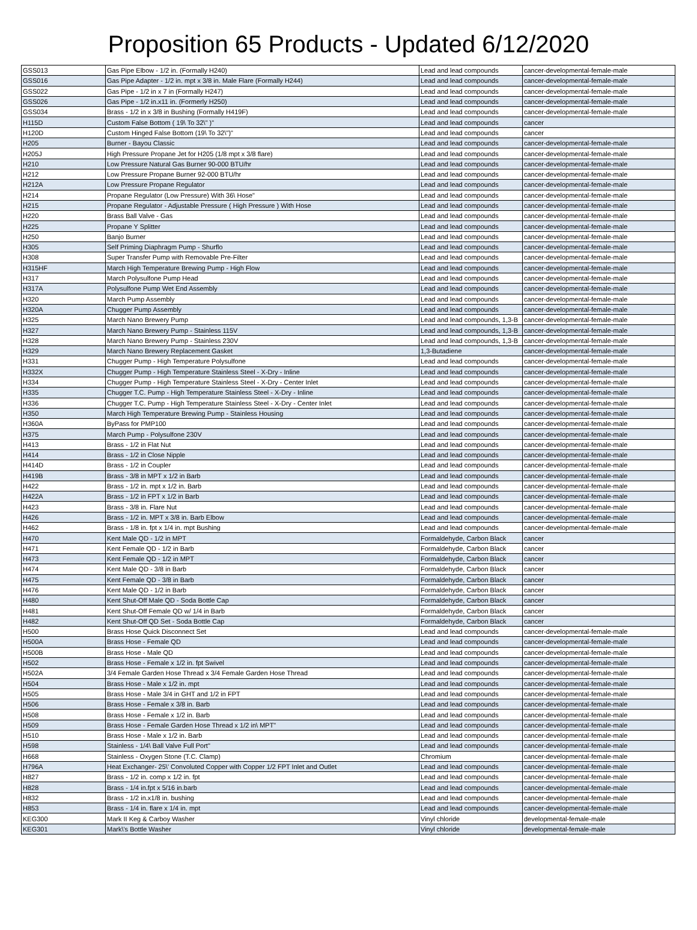Proposition 65 Products - Updated 6/12/2020
| GSS013 | Gas Pipe Elbow - 1/2 in. (Formally H240) | Lead and lead compounds | cancer-developmental-female-male |
| GSS016 | Gas Pipe Adapter - 1/2 in. mpt x 3/8 in. Male Flare (Formally H244) | Lead and lead compounds | cancer-developmental-female-male |
| GSS022 | Gas Pipe - 1/2 in x 7 in (Formally H247) | Lead and lead compounds | cancer-developmental-female-male |
| GSS026 | Gas Pipe - 1/2 in.x11 in. (Formerly H250) | Lead and lead compounds | cancer-developmental-female-male |
| GSS034 | Brass - 1/2 in x 3/8 in Bushing (Formally H419F) | Lead and lead compounds | cancer-developmental-female-male |
| H115D | Custom False Bottom ( 19\ To 32\" )" | Lead and lead compounds | cancer |
| H120D | Custom Hinged False Bottom (19\ To 32\")" | Lead and lead compounds | cancer |
| H205 | Burner - Bayou Classic | Lead and lead compounds | cancer-developmental-female-male |
| H205J | High Pressure Propane Jet for H205 (1/8 mpt x 3/8 flare) | Lead and lead compounds | cancer-developmental-female-male |
| H210 | Low Pressure Natural Gas Burner 90-000 BTU/hr | Lead and lead compounds | cancer-developmental-female-male |
| H212 | Low Pressure Propane Burner 92-000 BTU/hr | Lead and lead compounds | cancer-developmental-female-male |
| H212A | Low Pressure Propane Regulator | Lead and lead compounds | cancer-developmental-female-male |
| H214 | Propane Regulator (Low Pressure) With 36\ Hose" | Lead and lead compounds | cancer-developmental-female-male |
| H215 | Propane Regulator - Adjustable Pressure ( High Pressure ) With Hose | Lead and lead compounds | cancer-developmental-female-male |
| H220 | Brass Ball Valve - Gas | Lead and lead compounds | cancer-developmental-female-male |
| H225 | Propane Y Splitter | Lead and lead compounds | cancer-developmental-female-male |
| H250 | Banjo Burner | Lead and lead compounds | cancer-developmental-female-male |
| H305 | Self Priming Diaphragm Pump - Shurflo | Lead and lead compounds | cancer-developmental-female-male |
| H308 | Super Transfer Pump with Removable Pre-Filter | Lead and lead compounds | cancer-developmental-female-male |
| H315HF | March High Temperature Brewing Pump - High Flow | Lead and lead compounds | cancer-developmental-female-male |
| H317 | March Polysulfone Pump Head | Lead and lead compounds | cancer-developmental-female-male |
| H317A | Polysulfone Pump Wet End Assembly | Lead and lead compounds | cancer-developmental-female-male |
| H320 | March Pump Assembly | Lead and lead compounds | cancer-developmental-female-male |
| H320A | Chugger Pump Assembly | Lead and lead compounds | cancer-developmental-female-male |
| H325 | March Nano Brewery Pump | Lead and lead compounds, 1,3-B | cancer-developmental-female-male |
| H327 | March Nano Brewery Pump - Stainless 115V | Lead and lead compounds, 1,3-B | cancer-developmental-female-male |
| H328 | March Nano Brewery Pump - Stainless 230V | Lead and lead compounds, 1,3-B | cancer-developmental-female-male |
| H329 | March Nano Brewery Replacement Gasket | 1,3-Butadiene | cancer-developmental-female-male |
| H331 | Chugger Pump - High Temperature Polysulfone | Lead and lead compounds | cancer-developmental-female-male |
| H332X | Chugger Pump - High Temperature Stainless Steel - X-Dry - Inline | Lead and lead compounds | cancer-developmental-female-male |
| H334 | Chugger Pump - High Temperature Stainless Steel - X-Dry - Center Inlet | Lead and lead compounds | cancer-developmental-female-male |
| H335 | Chugger T.C. Pump - High Temperature Stainless Steel - X-Dry - Inline | Lead and lead compounds | cancer-developmental-female-male |
| H336 | Chugger T.C. Pump - High Temperature Stainless Steel - X-Dry - Center Inlet | Lead and lead compounds | cancer-developmental-female-male |
| H350 | March High Temperature Brewing Pump - Stainless Housing | Lead and lead compounds | cancer-developmental-female-male |
| H360A | ByPass for PMP100 | Lead and lead compounds | cancer-developmental-female-male |
| H375 | March Pump - Polysulfone 230V | Lead and lead compounds | cancer-developmental-female-male |
| H413 | Brass - 1/2 in Flat Nut | Lead and lead compounds | cancer-developmental-female-male |
| H414 | Brass - 1/2 in Close Nipple | Lead and lead compounds | cancer-developmental-female-male |
| H414D | Brass - 1/2 in Coupler | Lead and lead compounds | cancer-developmental-female-male |
| H419B | Brass - 3/8 in MPT x 1/2 in Barb | Lead and lead compounds | cancer-developmental-female-male |
| H422 | Brass - 1/2 in. mpt x 1/2 in. Barb | Lead and lead compounds | cancer-developmental-female-male |
| H422A | Brass - 1/2 in FPT x 1/2 in Barb | Lead and lead compounds | cancer-developmental-female-male |
| H423 | Brass - 3/8 in. Flare Nut | Lead and lead compounds | cancer-developmental-female-male |
| H426 | Brass - 1/2 in. MPT x 3/8 in. Barb Elbow | Lead and lead compounds | cancer-developmental-female-male |
| H462 | Brass - 1/8 in. fpt x 1/4 in. mpt Bushing | Lead and lead compounds | cancer-developmental-female-male |
| H470 | Kent Male QD - 1/2 in MPT | Formaldehyde, Carbon Black | cancer |
| H471 | Kent Female QD - 1/2 in Barb | Formaldehyde, Carbon Black | cancer |
| H473 | Kent Female QD - 1/2 in MPT | Formaldehyde, Carbon Black | cancer |
| H474 | Kent Male QD - 3/8 in Barb | Formaldehyde, Carbon Black | cancer |
| H475 | Kent Female QD - 3/8 in Barb | Formaldehyde, Carbon Black | cancer |
| H476 | Kent Male QD - 1/2 in Barb | Formaldehyde, Carbon Black | cancer |
| H480 | Kent Shut-Off Male QD - Soda Bottle Cap | Formaldehyde, Carbon Black | cancer |
| H481 | Kent Shut-Off Female QD w/ 1/4 in Barb | Formaldehyde, Carbon Black | cancer |
| H482 | Kent Shut-Off QD Set - Soda Bottle Cap | Formaldehyde, Carbon Black | cancer |
| H500 | Brass Hose Quick Disconnect Set | Lead and lead compounds | cancer-developmental-female-male |
| H500A | Brass Hose - Female QD | Lead and lead compounds | cancer-developmental-female-male |
| H500B | Brass Hose - Male QD | Lead and lead compounds | cancer-developmental-female-male |
| H502 | Brass Hose - Female x 1/2 in. fpt Swivel | Lead and lead compounds | cancer-developmental-female-male |
| H502A | 3/4 Female Garden Hose Thread x 3/4 Female Garden Hose Thread | Lead and lead compounds | cancer-developmental-female-male |
| H504 | Brass Hose - Male x 1/2 in. mpt | Lead and lead compounds | cancer-developmental-female-male |
| H505 | Brass Hose - Male 3/4 in GHT and 1/2 in FPT | Lead and lead compounds | cancer-developmental-female-male |
| H506 | Brass Hose - Female x 3/8 in. Barb | Lead and lead compounds | cancer-developmental-female-male |
| H508 | Brass Hose - Female x 1/2 in. Barb | Lead and lead compounds | cancer-developmental-female-male |
| H509 | Brass Hose - Female Garden Hose Thread x 1/2 in\ MPT" | Lead and lead compounds | cancer-developmental-female-male |
| H510 | Brass Hose - Male x 1/2 in. Barb | Lead and lead compounds | cancer-developmental-female-male |
| H598 | Stainless - 1/4\ Ball Valve Full Port" | Lead and lead compounds | cancer-developmental-female-male |
| H668 | Stainless - Oxygen Stone (T.C. Clamp) | Chromium | cancer-developmental-female-male |
| H796A | Heat Exchanger- 25\' Convoluted Copper with Copper 1/2 FPT Inlet and Outlet | Lead and lead compounds | cancer-developmental-female-male |
| H827 | Brass - 1/2 in. comp x 1/2 in. fpt | Lead and lead compounds | cancer-developmental-female-male |
| H828 | Brass - 1/4 in.fpt x 5/16 in.barb | Lead and lead compounds | cancer-developmental-female-male |
| H832 | Brass - 1/2 in.x1/8 in. bushing | Lead and lead compounds | cancer-developmental-female-male |
| H853 | Brass - 1/4 in. flare x 1/4 in. mpt | Lead and lead compounds | cancer-developmental-female-male |
| KEG300 | Mark II Keg & Carboy Washer | Vinyl chloride | developmental-female-male |
| KEG301 | Mark\'s Bottle Washer | Vinyl chloride | developmental-female-male |